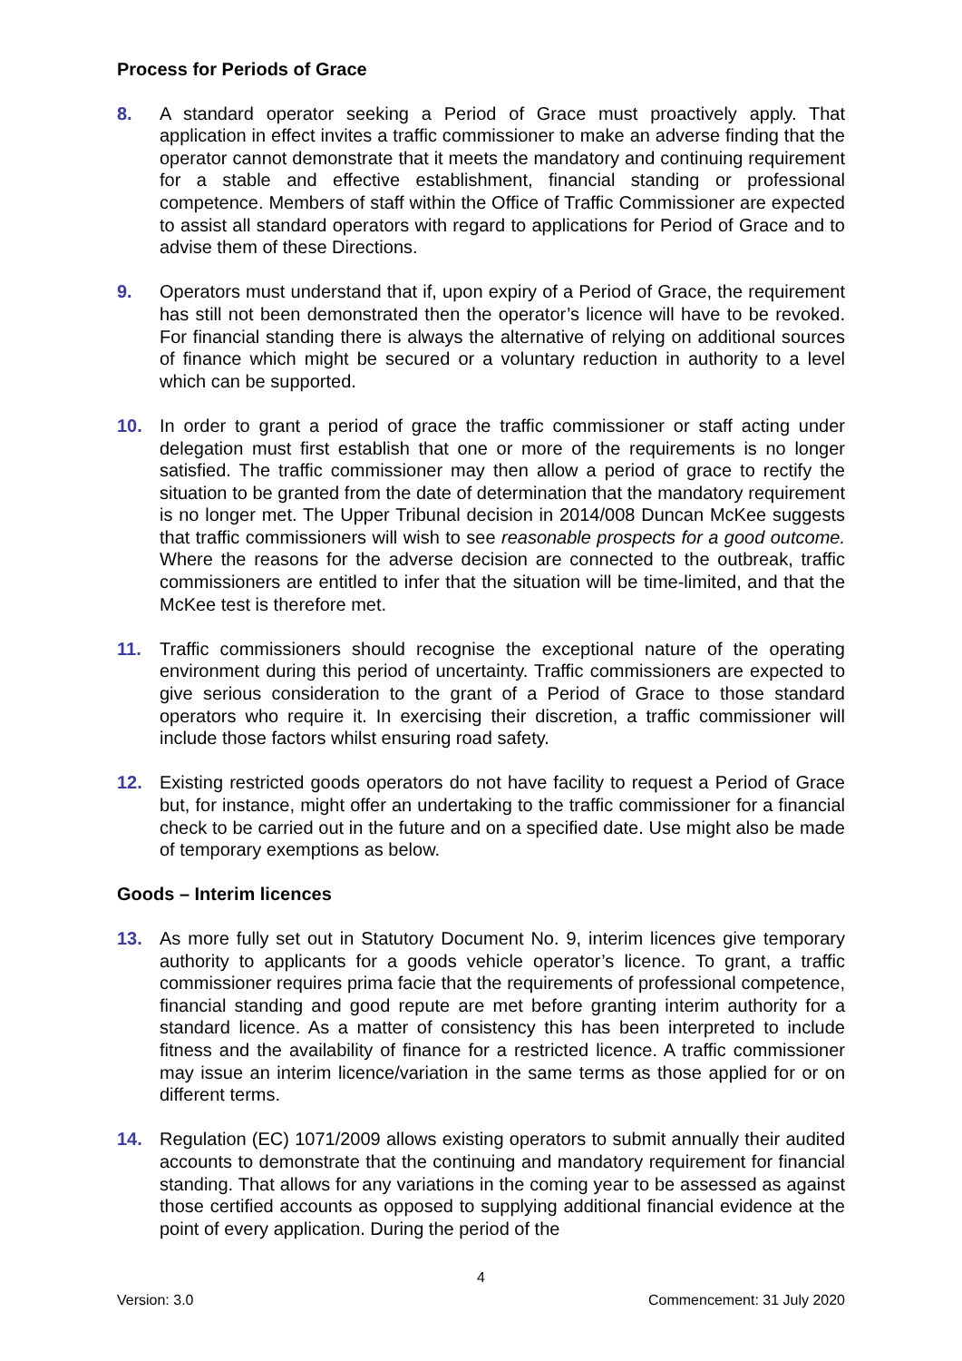Process for Periods of Grace
8. A standard operator seeking a Period of Grace must proactively apply. That application in effect invites a traffic commissioner to make an adverse finding that the operator cannot demonstrate that it meets the mandatory and continuing requirement for a stable and effective establishment, financial standing or professional competence. Members of staff within the Office of Traffic Commissioner are expected to assist all standard operators with regard to applications for Period of Grace and to advise them of these Directions.
9. Operators must understand that if, upon expiry of a Period of Grace, the requirement has still not been demonstrated then the operator’s licence will have to be revoked. For financial standing there is always the alternative of relying on additional sources of finance which might be secured or a voluntary reduction in authority to a level which can be supported.
10. In order to grant a period of grace the traffic commissioner or staff acting under delegation must first establish that one or more of the requirements is no longer satisfied. The traffic commissioner may then allow a period of grace to rectify the situation to be granted from the date of determination that the mandatory requirement is no longer met. The Upper Tribunal decision in 2014/008 Duncan McKee suggests that traffic commissioners will wish to see reasonable prospects for a good outcome. Where the reasons for the adverse decision are connected to the outbreak, traffic commissioners are entitled to infer that the situation will be time-limited, and that the McKee test is therefore met.
11. Traffic commissioners should recognise the exceptional nature of the operating environment during this period of uncertainty. Traffic commissioners are expected to give serious consideration to the grant of a Period of Grace to those standard operators who require it. In exercising their discretion, a traffic commissioner will include those factors whilst ensuring road safety.
12. Existing restricted goods operators do not have facility to request a Period of Grace but, for instance, might offer an undertaking to the traffic commissioner for a financial check to be carried out in the future and on a specified date. Use might also be made of temporary exemptions as below.
Goods – Interim licences
13. As more fully set out in Statutory Document No. 9, interim licences give temporary authority to applicants for a goods vehicle operator’s licence. To grant, a traffic commissioner requires prima facie that the requirements of professional competence, financial standing and good repute are met before granting interim authority for a standard licence. As a matter of consistency this has been interpreted to include fitness and the availability of finance for a restricted licence. A traffic commissioner may issue an interim licence/variation in the same terms as those applied for or on different terms.
14. Regulation (EC) 1071/2009 allows existing operators to submit annually their audited accounts to demonstrate that the continuing and mandatory requirement for financial standing. That allows for any variations in the coming year to be assessed as against those certified accounts as opposed to supplying additional financial evidence at the point of every application. During the period of the
4
Version: 3.0 Commencement: 31 July 2020